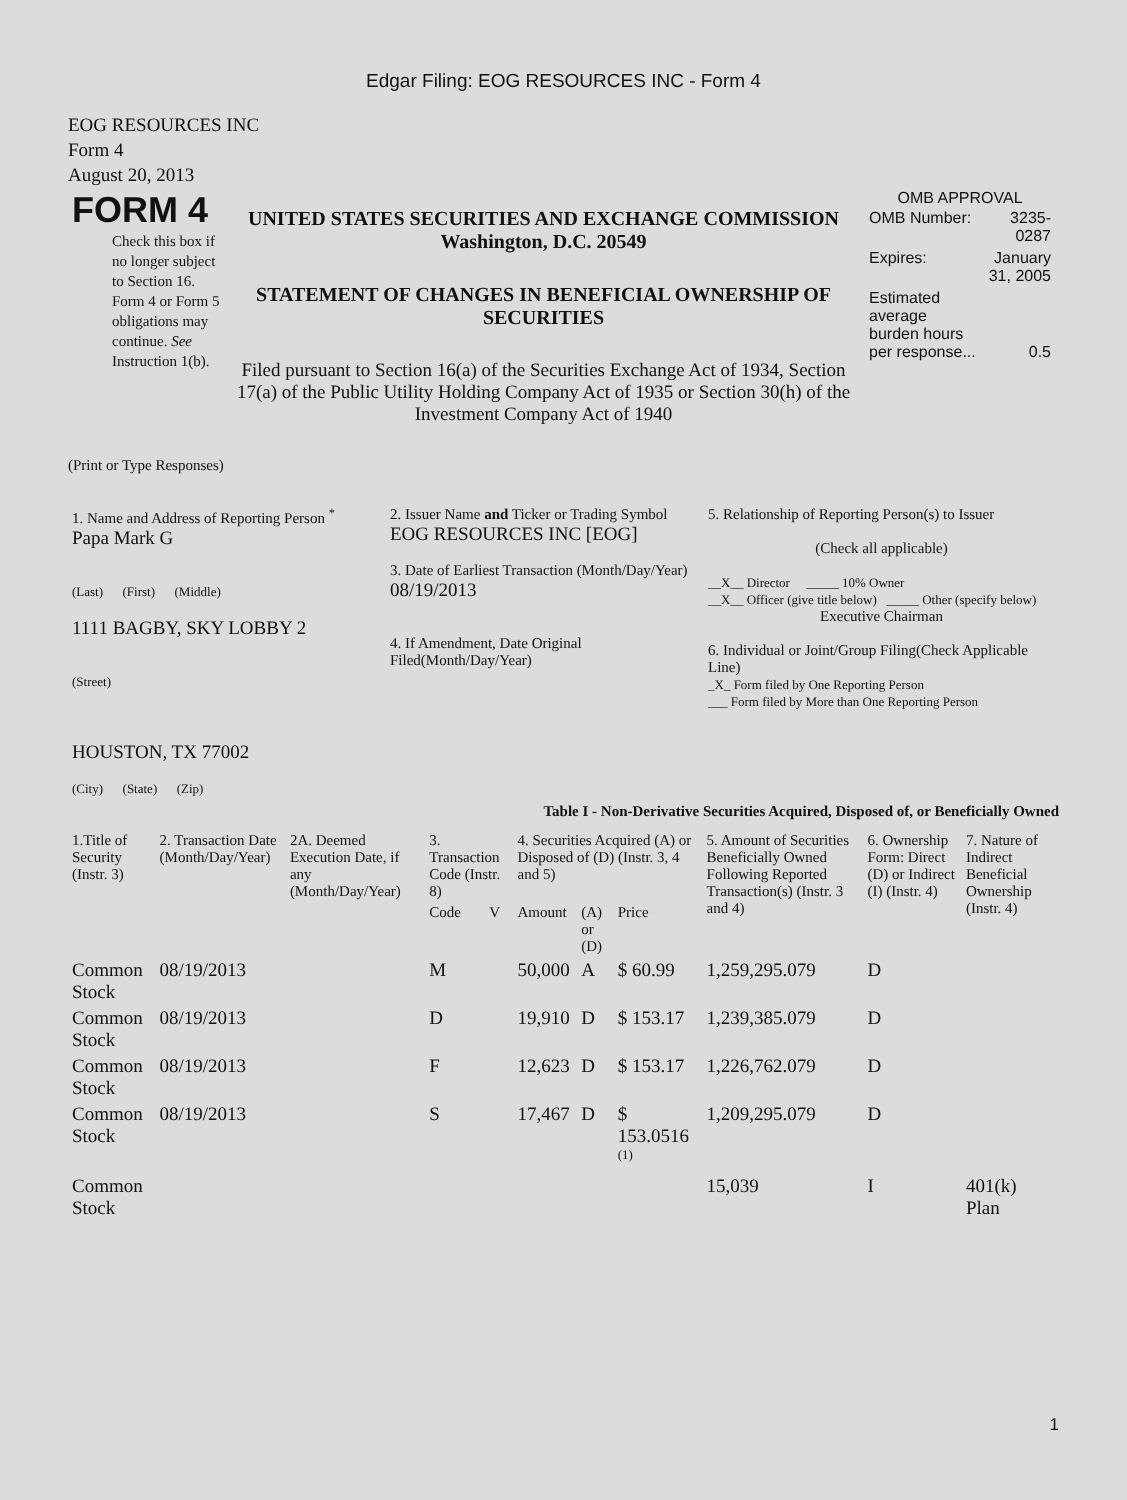Edgar Filing: EOG RESOURCES INC - Form 4
EOG RESOURCES INC
Form 4
August 20, 2013
| FORM 4 Check this box if no longer subject to Section 16. Form 4 or Form 5 obligations may continue. See Instruction 1(b). | UNITED STATES SECURITIES AND EXCHANGE COMMISSION Washington, D.C. 20549 STATEMENT OF CHANGES IN BENEFICIAL OWNERSHIP OF SECURITIES Filed pursuant to Section 16(a) of the Securities Exchange Act of 1934, Section 17(a) of the Public Utility Holding Company Act of 1935 or Section 30(h) of the Investment Company Act of 1940 | OMB APPROVAL / OMB Number: / 3235-0287 / / Expires: / January 31, 2005 / / Estimated average burden hours per response... / 0.5 / |
(Print or Type Responses)
| 1. Name and Address of Reporting Person <sup>*</sup> Papa Mark G (Last) (First) (Middle) 1111 BAGBY, SKY LOBBY 2 (Street) HOUSTON, TX 77002 (City) (State) (Zip) | 2. Issuer Name and Ticker or Trading Symbol EOG RESOURCES INC [EOG] 3. Date of Earliest Transaction (Month/Day/Year) 08/19/2013 4. If Amendment, Date Original Filed(Month/Day/Year) | 5. Relationship of Reporting Person(s) to Issuer (Check all applicable) __X__ Director _____ 10% Owner __X__ Officer (give title below) _____ Other (specify below) Executive Chairman 6. Individual or Joint/Group Filing(Check Applicable Line) _X_ Form filed by One Reporting Person ___ Form filed by More than One Reporting Person |
Table I - Non-Derivative Securities Acquired, Disposed of, or Beneficially Owned
| 1.Title of Security (Instr. 3) | 2. Transaction Date (Month/Day/Year) | 2A. Deemed Execution Date, if any (Month/Day/Year) | 3. Transaction Code (Instr. 8) | | 4. Securities Acquired (A) or Disposed of (D) (Instr. 3, 4 and 5) | | | 5. Amount of Securities Beneficially Owned Following Reported Transaction(s) (Instr. 3 and 4) | 6. Ownership Form: Direct (D) or Indirect (I) (Instr. 4) | 7. Nature of Indirect Beneficial Ownership (Instr. 4) |
| --- | --- | --- | --- | --- | --- | --- | --- | --- | --- | --- |
| | | | Code | V | Amount | (A) or (D) | Price | | | |
| Common Stock | 08/19/2013 | | M | | 50,000 | A | $ 60.99 | 1,259,295.079 | D | |
| Common Stock | 08/19/2013 | | D | | 19,910 | D | $ 153.17 | 1,239,385.079 | D | |
| Common Stock | 08/19/2013 | | F | | 12,623 | D | $ 153.17 | 1,226,762.079 | D | |
| Common Stock | 08/19/2013 | | S | | 17,467 | D | $ 153.0516 <sup>(1)</sup> | 1,209,295.079 | D | |
| Common Stock | | | | | | | | 15,039 | I | 401(k) Plan |
1